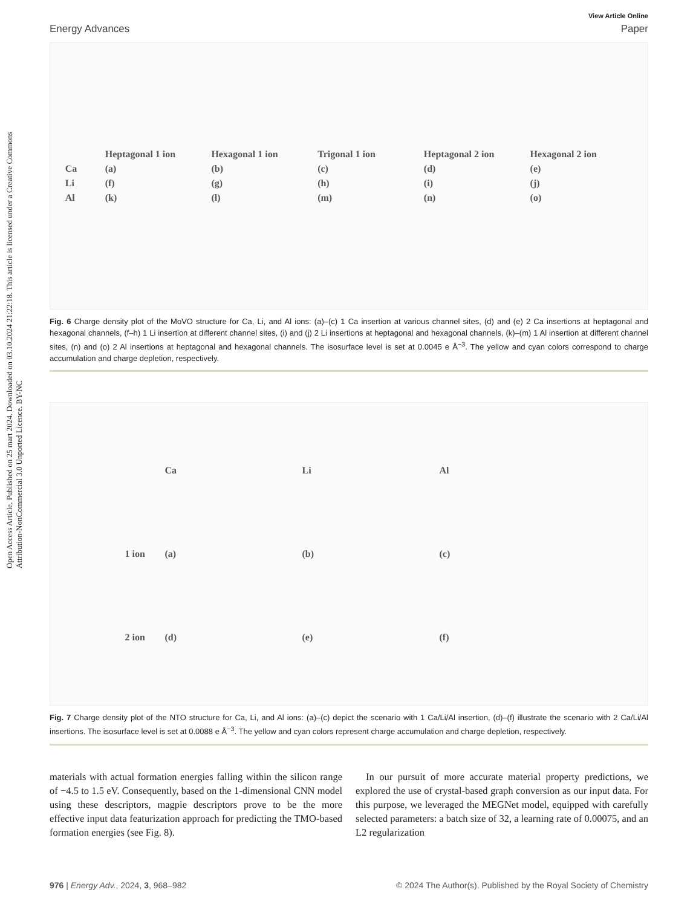Open Access Article. Published on 25 mart 2024. Downloaded on 03.10.2024 21:22:18. This article is licensed under a Creative Commons Attribution-NonCommercial 3.0 Unported Licence. BY-NC
View Article Online
Energy Advances Paper
Heptagonal 1 ion Hexagonal 1 ion Trigonal 1 ion Heptagonal 2 ion Hexagonal 2 ion Ca (a) (b) (c) (d) (e) Li (f) (g) (h) (i) (j) Al (k) (l) (m) (n) (o)
Fig. 6 Charge density plot of the MoVO structure for Ca, Li, and Al ions: (a)–(c) 1 Ca insertion at various channel sites, (d) and (e) 2 Ca insertions at heptagonal and hexagonal channels, (f–h) 1 Li insertion at different channel sites, (i) and (j) 2 Li insertions at heptagonal and hexagonal channels, (k)–(m) 1 Al insertion at different channel sites, (n) and (o) 2 Al insertions at heptagonal and hexagonal channels. The isosurface level is set at 0.0045 e Å<sup>−3</sup>. The yellow and cyan colors correspond to charge accumulation and charge depletion, respectively.
Ca Li Al 1 ion (a) (b) (c) 2 ion (d) (e) (f)
Fig. 7 Charge density plot of the NTO structure for Ca, Li, and Al ions: (a)–(c) depict the scenario with 1 Ca/Li/Al insertion, (d)–(f) illustrate the scenario with 2 Ca/Li/Al insertions. The isosurface level is set at 0.0088 e Å<sup>−3</sup>. The yellow and cyan colors represent charge accumulation and charge depletion, respectively.
materials with actual formation energies falling within the silicon range of −4.5 to 1.5 eV. Consequently, based on the 1-dimensional CNN model using these descriptors, magpie descriptors prove to be the more effective input data featurization approach for predicting the TMO-based formation energies (see Fig. 8).
In our pursuit of more accurate material property predictions, we explored the use of crystal-based graph conversion as our input data. For this purpose, we leveraged the MEGNet model, equipped with carefully selected parameters: a batch size of 32, a learning rate of 0.00075, and an L2 regularization
976 | Energy Adv., 2024, 3, 968–982 © 2024 The Author(s). Published by the Royal Society of Chemistry